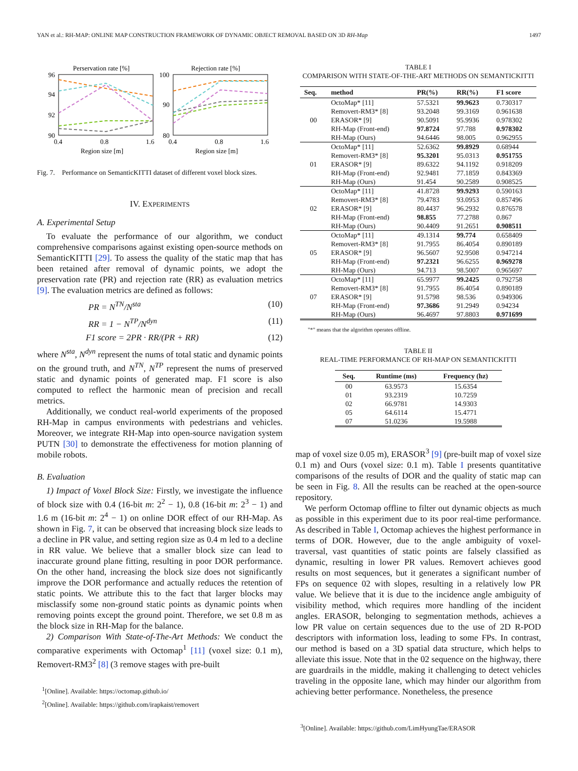YAN et al.: RH-MAP: ONLINE MAP CONSTRUCTION FRAMEWORK OF DYNAMIC OBJECT REMOVAL BASED ON 3D RH-Map 1497
Perservation rate [%]
Rejection rate [%]
96
94
92
90
100
90
80
0.4
0.8
1.6
0.4
0.8
1.6
Region size [m]
Region size [m]
Fig. 7. Performance on SemanticKITTI dataset of different voxel block sizes.
IV. EXPERIMENTS
A. Experimental Setup
To evaluate the performance of our algorithm, we conduct comprehensive comparisons against existing open-source methods on SemanticKITTI [29]. To assess the quality of the static map that has been retained after removal of dynamic points, we adopt the preservation rate (PR) and rejection rate (RR) as evaluation metrics [9]. The evaluation metrics are defined as follows:
PR = N<sup>TN</sup>/N<sup>sta</sup> (10)
RR = 1 − N<sup>TP</sup>/N<sup>dyn</sup> (11)
F1 score = 2PR · RR/(PR + RR) (12)
where N<sup>sta</sup>, N<sup>dyn</sup> represent the nums of total static and dynamic points on the ground truth, and N<sup>TN</sup>, N<sup>TP</sup> represent the nums of preserved static and dynamic points of generated map. F1 score is also computed to reflect the harmonic mean of precision and recall metrics.
Additionally, we conduct real-world experiments of the proposed RH-Map in campus environments with pedestrians and vehicles. Moreover, we integrate RH-Map into open-source navigation system PUTN [30] to demonstrate the effectiveness for motion planning of mobile robots.
B. Evaluation
1) Impact of Voxel Block Size: Firstly, we investigate the influence of block size with 0.4 (16-bit m: 2<sup>2</sup> − 1), 0.8 (16-bit m: 2<sup>3</sup> − 1) and 1.6 m (16-bit m: 2<sup>4</sup> − 1) on online DOR effect of our RH-Map. As shown in Fig. 7, it can be observed that increasing block size leads to a decline in PR value, and setting region size as 0.4 m led to a decline in RR value. We believe that a smaller block size can lead to inaccurate ground plane fitting, resulting in poor DOR performance. On the other hand, increasing the block size does not significantly improve the DOR performance and actually reduces the retention of static points. We attribute this to the fact that larger blocks may misclassify some non-ground static points as dynamic points when removing points except the ground point. Therefore, we set 0.8 m as the block size in RH-Map for the balance.
2) Comparison With State-of-The-Art Methods: We conduct the comparative experiments with Octomap<sup>1</sup> [11] (voxel size: 0.1 m), Removert-RM3<sup>2</sup> [8] (3 remove stages with pre-built
<sup>1</sup> [Online]. Available: https://octomap.github.io/
<sup>2</sup> [Online]. Available: https://github.com/irapkaist/removert
TABLE I
COMPARISON WITH STATE-OF-THE-ART METHODS ON SEMANTICKITTI
| Seq. | method | PR(%) | RR(%) | F1 score |
| --- | --- | --- | --- | --- |
| 00 | OctoMap* [11] | 57.5321 | 99.9623 | 0.730317 |
| | Removert-RM3* [8] | 93.2048 | 99.3169 | 0.961638 |
| | ERASOR* [9] | 90.5091 | 95.9936 | 0.978302 |
| | RH-Map (Front-end) | 97.8724 | 97.788 | 0.978302 |
| | RH-Map (Ours) | 94.6446 | 98.005 | 0.962955 |
| 01 | OctoMap* [11] | 52.6362 | 99.8929 | 0.68944 |
| | Removert-RM3* [8] | 95.3201 | 95.0313 | 0.951755 |
| | ERASOR* [9] | 89.6322 | 94.1192 | 0.918209 |
| | RH-Map (Front-end) | 92.9481 | 77.1859 | 0.843369 |
| | RH-Map (Ours) | 91.454 | 90.2589 | 0.908525 |
| 02 | OctoMap* [11] | 41.8728 | 99.9293 | 0.590163 |
| | Removert-RM3* [8] | 79.4783 | 93.0953 | 0.857496 |
| | ERASOR* [9] | 80.4437 | 96.2932 | 0.876578 |
| | RH-Map (Front-end) | 98.855 | 77.2788 | 0.867 |
| | RH-Map (Ours) | 90.4409 | 91.2651 | 0.908511 |
| 05 | OctoMap* [11] | 49.1314 | 99.774 | 0.658409 |
| | Removert-RM3* [8] | 91.7955 | 86.4054 | 0.890189 |
| | ERASOR* [9] | 96.5607 | 92.9508 | 0.947214 |
| | RH-Map (Front-end) | 97.2321 | 96.6255 | 0.969278 |
| | RH-Map (Ours) | 94.713 | 98.5007 | 0.965697 |
| 07 | OctoMap* [11] | 65.9977 | 99.2425 | 0.792758 |
| | Removert-RM3* [8] | 91.7955 | 86.4054 | 0.890189 |
| | ERASOR* [9] | 91.5798 | 98.536 | 0.949306 |
| | RH-Map (Front-end) | 97.3686 | 91.2949 | 0.94234 |
| | RH-Map (Ours) | 96.4697 | 97.8803 | 0.971699 |
"*" means that the algorithm operates offline.
TABLE II
REAL-TIME PERFORMANCE OF RH-MAP ON SEMANTICKITTI
| Seq. | Runtime (ms) | Frequency (hz) |
| --- | --- | --- |
| 00 | 63.9573 | 15.6354 |
| 01 | 93.2319 | 10.7259 |
| 02 | 66.9781 | 14.9303 |
| 05 | 64.6114 | 15.4771 |
| 07 | 51.0236 | 19.5988 |
map of voxel size 0.05 m), ERASOR<sup>3</sup> [9] (pre-built map of voxel size 0.1 m) and Ours (voxel size: 0.1 m). Table I presents quantitative comparisons of the results of DOR and the quality of static map can be seen in Fig. 8. All the results can be reached at the open-source repository.
We perform Octomap offline to filter out dynamic objects as much as possible in this experiment due to its poor real-time performance. As described in Table I, Octomap achieves the highest performance in terms of DOR. However, due to the angle ambiguity of voxel-traversal, vast quantities of static points are falsely classified as dynamic, resulting in lower PR values. Removert achieves good results on most sequences, but it generates a significant number of FPs on sequence 02 with slopes, resulting in a relatively low PR value. We believe that it is due to the incidence angle ambiguity of visibility method, which requires more handling of the incident angles. ERASOR, belonging to segmentation methods, achieves a low PR value on certain sequences due to the use of 2D R-POD descriptors with information loss, leading to some FPs. In contrast, our method is based on a 3D spatial data structure, which helps to alleviate this issue. Note that in the 02 sequence on the highway, there are guardrails in the middle, making it challenging to detect vehicles traveling in the opposite lane, which may hinder our algorithm from achieving better performance. Nonetheless, the presence
<sup>3</sup> [Online]. Available: https://github.com/LimHyungTae/ERASOR